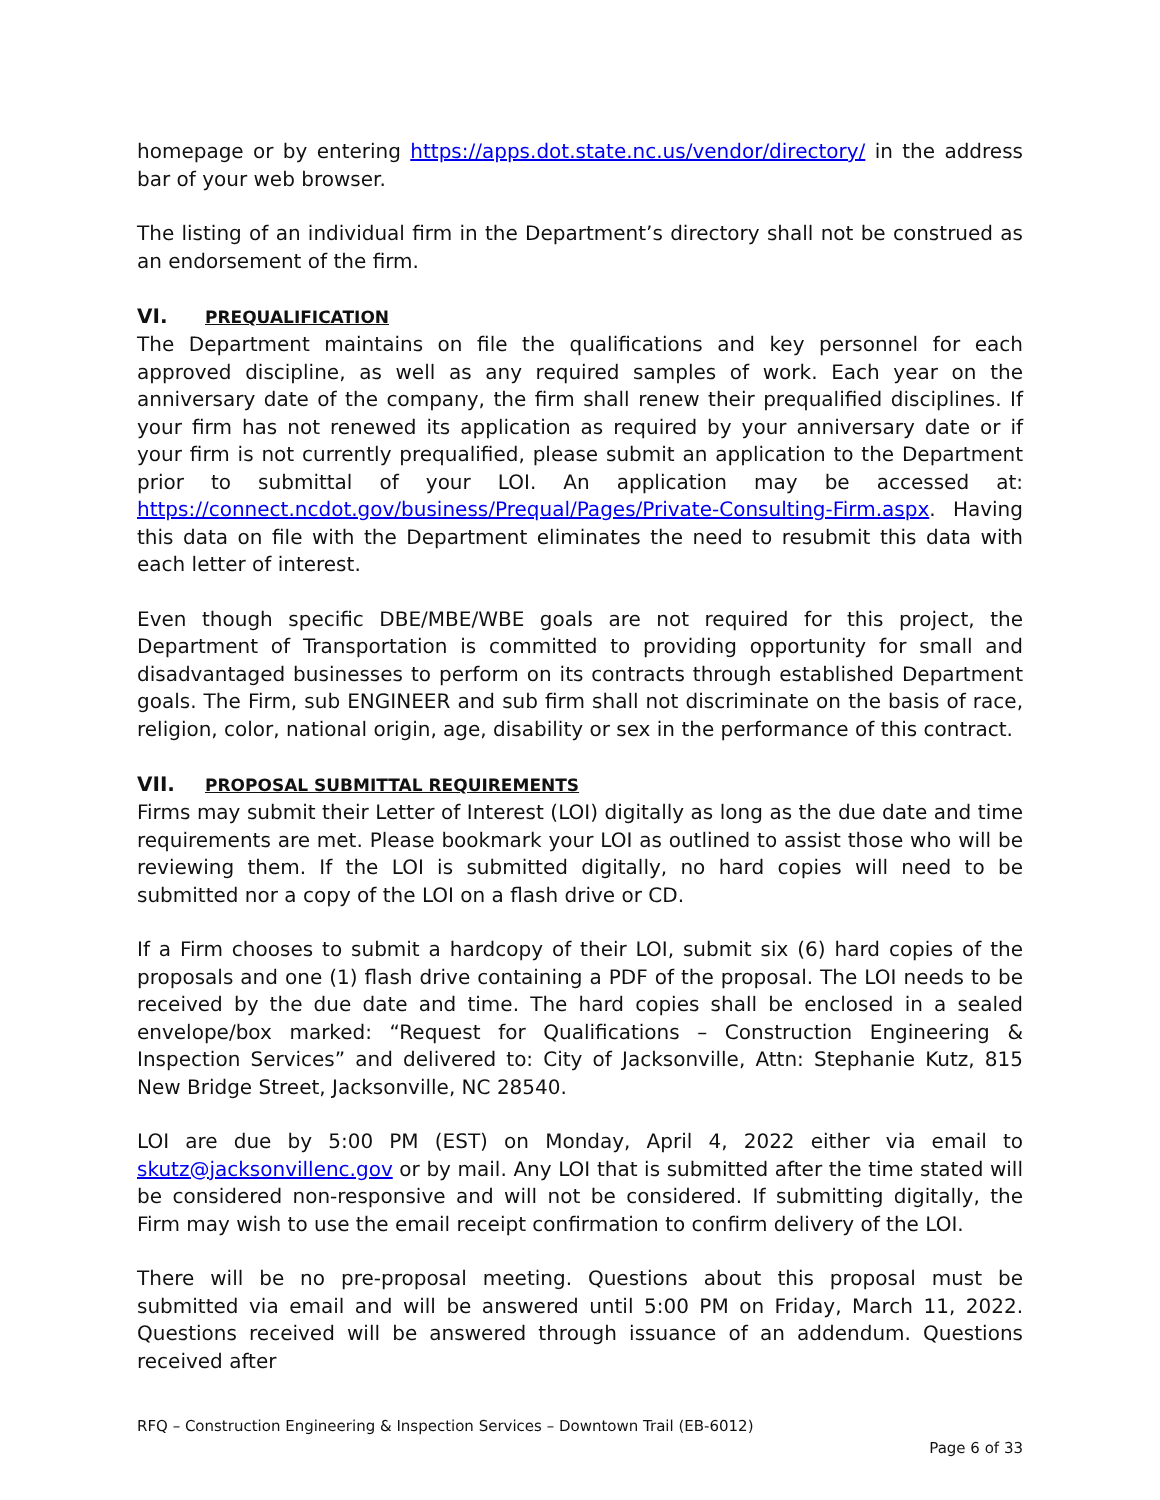homepage or by entering https://apps.dot.state.nc.us/vendor/directory/ in the address bar of your web browser.
The listing of an individual firm in the Department’s directory shall not be construed as an endorsement of the firm.
VI. PREQUALIFICATION
The Department maintains on file the qualifications and key personnel for each approved discipline, as well as any required samples of work. Each year on the anniversary date of the company, the firm shall renew their prequalified disciplines. If your firm has not renewed its application as required by your anniversary date or if your firm is not currently prequalified, please submit an application to the Department prior to submittal of your LOI. An application may be accessed at: https://connect.ncdot.gov/business/Prequal/Pages/Private-Consulting-Firm.aspx. Having this data on file with the Department eliminates the need to resubmit this data with each letter of interest.
Even though specific DBE/MBE/WBE goals are not required for this project, the Department of Transportation is committed to providing opportunity for small and disadvantaged businesses to perform on its contracts through established Department goals. The Firm, sub ENGINEER and sub firm shall not discriminate on the basis of race, religion, color, national origin, age, disability or sex in the performance of this contract.
VII. PROPOSAL SUBMITTAL REQUIREMENTS
Firms may submit their Letter of Interest (LOI) digitally as long as the due date and time requirements are met. Please bookmark your LOI as outlined to assist those who will be reviewing them. If the LOI is submitted digitally, no hard copies will need to be submitted nor a copy of the LOI on a flash drive or CD.
If a Firm chooses to submit a hardcopy of their LOI, submit six (6) hard copies of the proposals and one (1) flash drive containing a PDF of the proposal. The LOI needs to be received by the due date and time. The hard copies shall be enclosed in a sealed envelope/box marked: “Request for Qualifications – Construction Engineering & Inspection Services” and delivered to: City of Jacksonville, Attn: Stephanie Kutz, 815 New Bridge Street, Jacksonville, NC 28540.
LOI are due by 5:00 PM (EST) on Monday, April 4, 2022 either via email to skutz@jacksonvillenc.gov or by mail. Any LOI that is submitted after the time stated will be considered non-responsive and will not be considered. If submitting digitally, the Firm may wish to use the email receipt confirmation to confirm delivery of the LOI.
There will be no pre-proposal meeting. Questions about this proposal must be submitted via email and will be answered until 5:00 PM on Friday, March 11, 2022. Questions received will be answered through issuance of an addendum. Questions received after
RFQ – Construction Engineering & Inspection Services – Downtown Trail (EB-6012)
Page 6 of 33